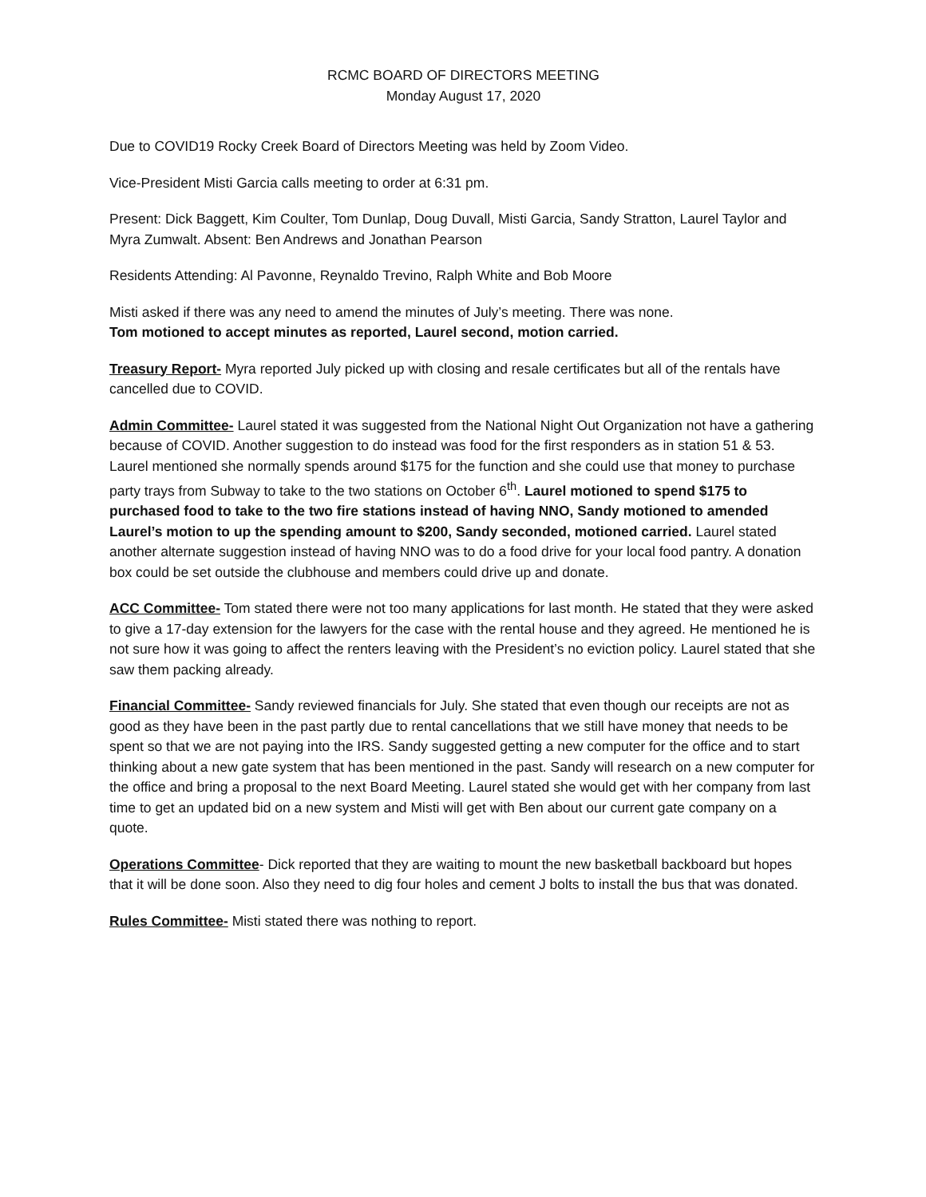RCMC BOARD OF DIRECTORS MEETING
Monday August 17, 2020
Due to COVID19 Rocky Creek Board of Directors Meeting was held by Zoom Video.
Vice-President Misti Garcia calls meeting to order at 6:31 pm.
Present: Dick Baggett, Kim Coulter, Tom Dunlap, Doug Duvall, Misti Garcia, Sandy Stratton, Laurel Taylor and Myra Zumwalt. Absent: Ben Andrews and Jonathan Pearson
Residents Attending: Al Pavonne, Reynaldo Trevino, Ralph White and Bob Moore
Misti asked if there was any need to amend the minutes of July’s meeting. There was none.
Tom motioned to accept minutes as reported, Laurel second, motion carried.
Treasury Report- Myra reported July picked up with closing and resale certificates but all of the rentals have cancelled due to COVID.
Admin Committee- Laurel stated it was suggested from the National Night Out Organization not have a gathering because of COVID. Another suggestion to do instead was food for the first responders as in station 51 & 53. Laurel mentioned she normally spends around $175 for the function and she could use that money to purchase party trays from Subway to take to the two stations on October 6<sup>th</sup>. Laurel motioned to spend $175 to purchased food to take to the two fire stations instead of having NNO, Sandy motioned to amended Laurel’s motion to up the spending amount to $200, Sandy seconded, motioned carried. Laurel stated another alternate suggestion instead of having NNO was to do a food drive for your local food pantry. A donation box could be set outside the clubhouse and members could drive up and donate.
ACC Committee- Tom stated there were not too many applications for last month. He stated that they were asked to give a 17-day extension for the lawyers for the case with the rental house and they agreed. He mentioned he is not sure how it was going to affect the renters leaving with the President’s no eviction policy. Laurel stated that she saw them packing already.
Financial Committee- Sandy reviewed financials for July. She stated that even though our receipts are not as good as they have been in the past partly due to rental cancellations that we still have money that needs to be spent so that we are not paying into the IRS. Sandy suggested getting a new computer for the office and to start thinking about a new gate system that has been mentioned in the past. Sandy will research on a new computer for the office and bring a proposal to the next Board Meeting. Laurel stated she would get with her company from last time to get an updated bid on a new system and Misti will get with Ben about our current gate company on a quote.
Operations Committee- Dick reported that they are waiting to mount the new basketball backboard but hopes that it will be done soon. Also they need to dig four holes and cement J bolts to install the bus that was donated.
Rules Committee- Misti stated there was nothing to report.